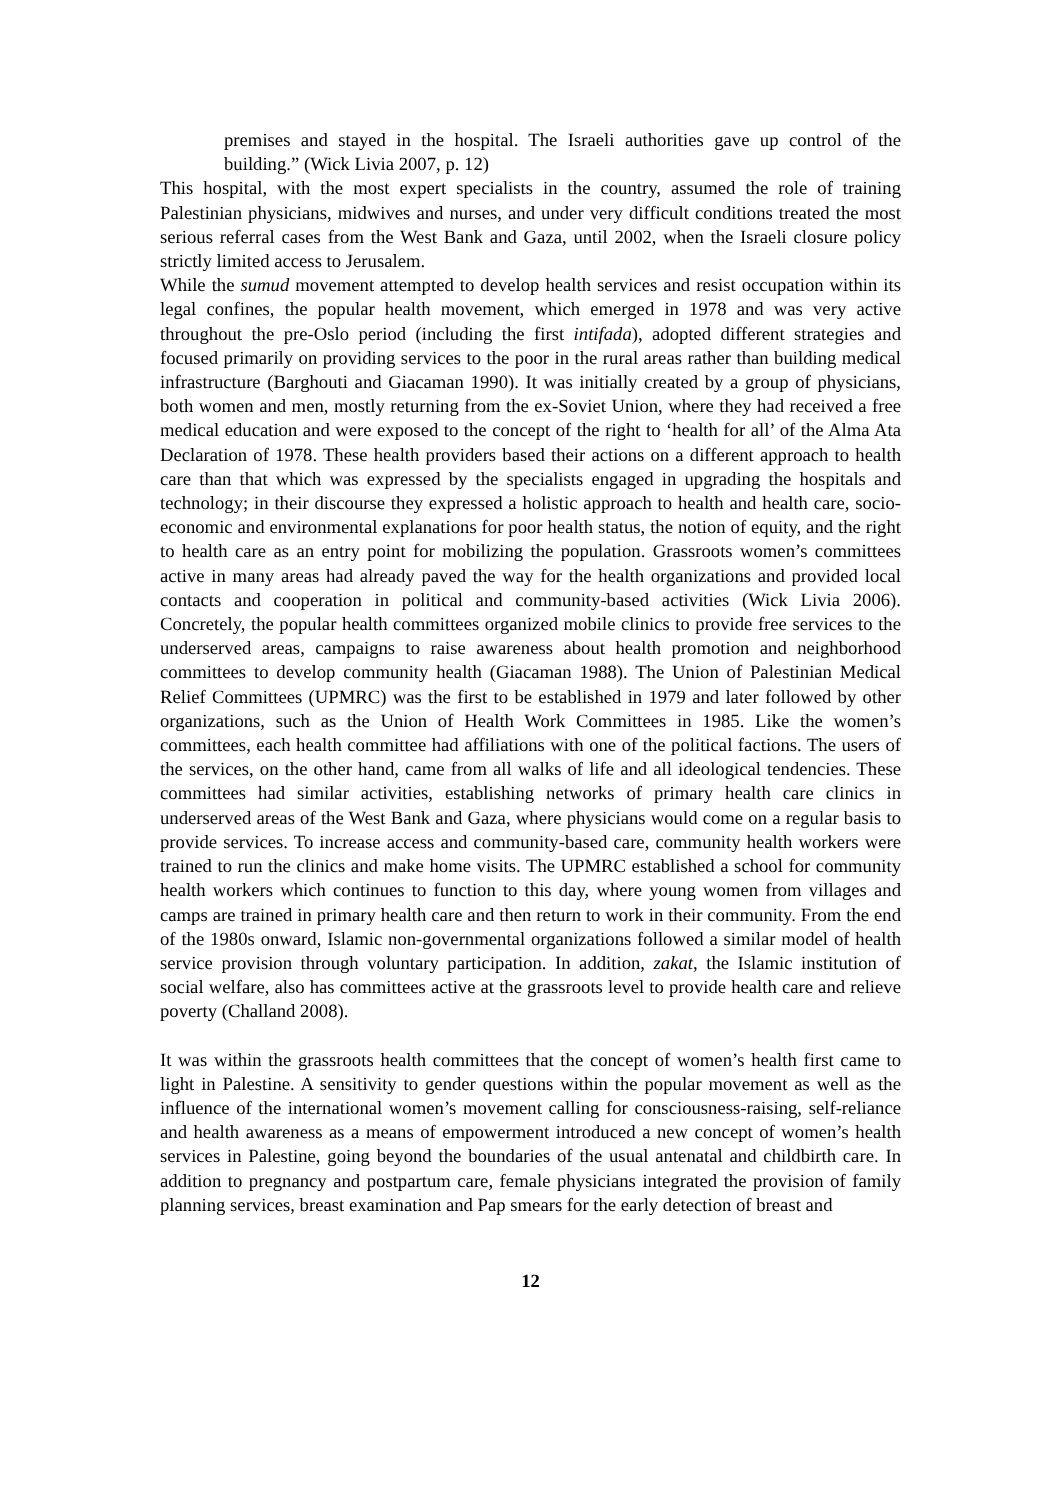premises and stayed in the hospital. The Israeli authorities gave up control of the building.” (Wick Livia 2007, p. 12)
This hospital, with the most expert specialists in the country, assumed the role of training Palestinian physicians, midwives and nurses, and under very difficult conditions treated the most serious referral cases from the West Bank and Gaza, until 2002, when the Israeli closure policy strictly limited access to Jerusalem.
While the sumud movement attempted to develop health services and resist occupation within its legal confines, the popular health movement, which emerged in 1978 and was very active throughout the pre-Oslo period (including the first intifada), adopted different strategies and focused primarily on providing services to the poor in the rural areas rather than building medical infrastructure (Barghouti and Giacaman 1990). It was initially created by a group of physicians, both women and men, mostly returning from the ex-Soviet Union, where they had received a free medical education and were exposed to the concept of the right to ‘health for all’ of the Alma Ata Declaration of 1978. These health providers based their actions on a different approach to health care than that which was expressed by the specialists engaged in upgrading the hospitals and technology; in their discourse they expressed a holistic approach to health and health care, socio-economic and environmental explanations for poor health status, the notion of equity, and the right to health care as an entry point for mobilizing the population. Grassroots women’s committees active in many areas had already paved the way for the health organizations and provided local contacts and cooperation in political and community-based activities (Wick Livia 2006). Concretely, the popular health committees organized mobile clinics to provide free services to the underserved areas, campaigns to raise awareness about health promotion and neighborhood committees to develop community health (Giacaman 1988). The Union of Palestinian Medical Relief Committees (UPMRC) was the first to be established in 1979 and later followed by other organizations, such as the Union of Health Work Committees in 1985. Like the women’s committees, each health committee had affiliations with one of the political factions. The users of the services, on the other hand, came from all walks of life and all ideological tendencies. These committees had similar activities, establishing networks of primary health care clinics in underserved areas of the West Bank and Gaza, where physicians would come on a regular basis to provide services. To increase access and community-based care, community health workers were trained to run the clinics and make home visits. The UPMRC established a school for community health workers which continues to function to this day, where young women from villages and camps are trained in primary health care and then return to work in their community. From the end of the 1980s onward, Islamic non-governmental organizations followed a similar model of health service provision through voluntary participation. In addition, zakat, the Islamic institution of social welfare, also has committees active at the grassroots level to provide health care and relieve poverty (Challand 2008).
It was within the grassroots health committees that the concept of women’s health first came to light in Palestine. A sensitivity to gender questions within the popular movement as well as the influence of the international women’s movement calling for consciousness-raising, self-reliance and health awareness as a means of empowerment introduced a new concept of women’s health services in Palestine, going beyond the boundaries of the usual antenatal and childbirth care. In addition to pregnancy and postpartum care, female physicians integrated the provision of family planning services, breast examination and Pap smears for the early detection of breast and
12